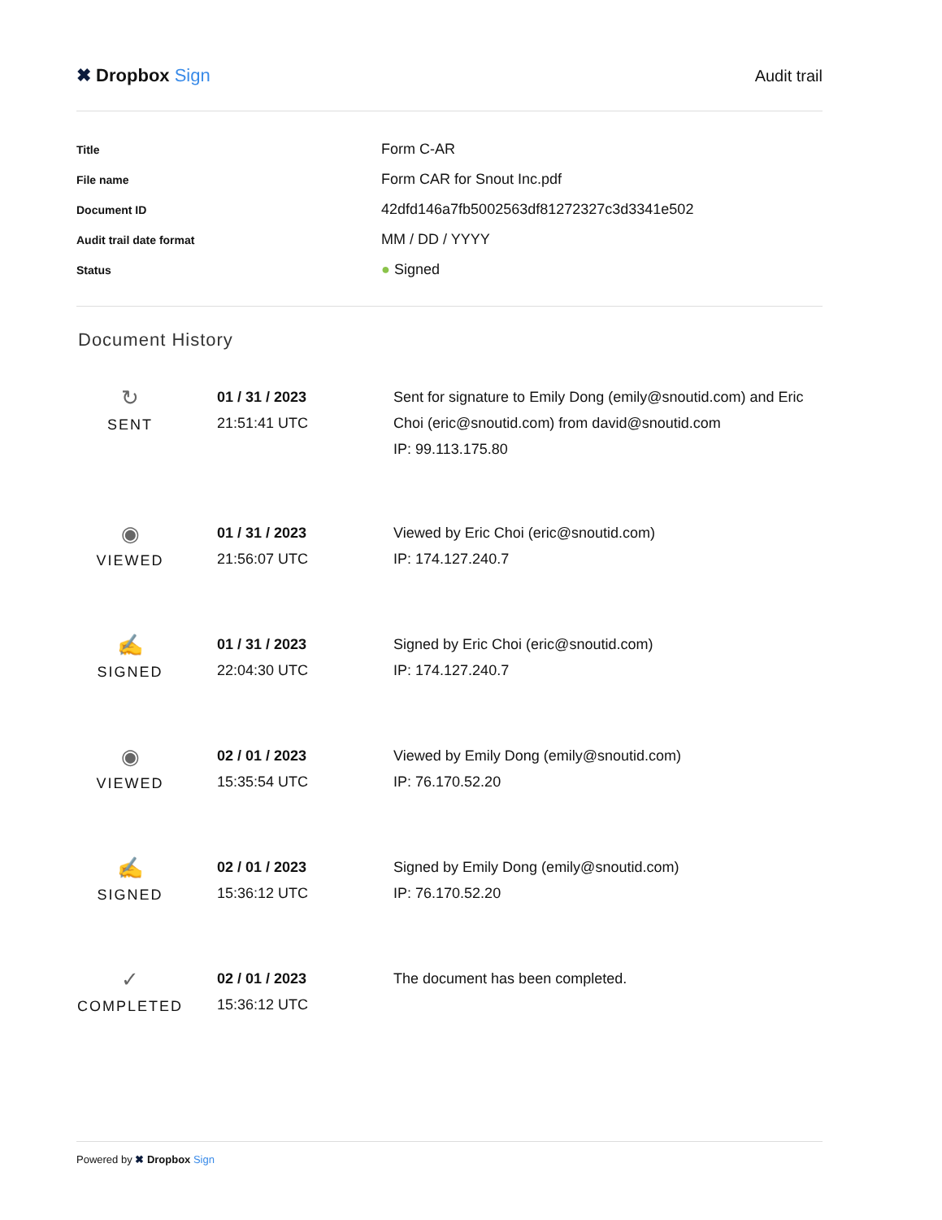✖ Dropbox Sign Audit trail
| Title | Form C-AR |
| File name | Form CAR for Snout Inc.pdf |
| Document ID | 42dfd146a7fb5002563df81272327c3d3341e502 |
| Audit trail date format | MM / DD / YYYY |
| Status | ● Signed |
Document History
| ↻ SENT | 01 / 31 / 2023 21:51:41 UTC | Sent for signature to Emily Dong (emily@snoutid.com) and Eric Choi (eric@snoutid.com) from david@snoutid.com IP: 99.113.175.80 |
| ◉ VIEWED | 01 / 31 / 2023 21:56:07 UTC | Viewed by Eric Choi (eric@snoutid.com) IP: 174.127.240.7 |
| ✍ SIGNED | 01 / 31 / 2023 22:04:30 UTC | Signed by Eric Choi (eric@snoutid.com) IP: 174.127.240.7 |
| ◉ VIEWED | 02 / 01 / 2023 15:35:54 UTC | Viewed by Emily Dong (emily@snoutid.com) IP: 76.170.52.20 |
| ✍ SIGNED | 02 / 01 / 2023 15:36:12 UTC | Signed by Emily Dong (emily@snoutid.com) IP: 76.170.52.20 |
| ✓ COMPLETED | 02 / 01 / 2023 15:36:12 UTC | The document has been completed. |
Powered by ✖ Dropbox Sign